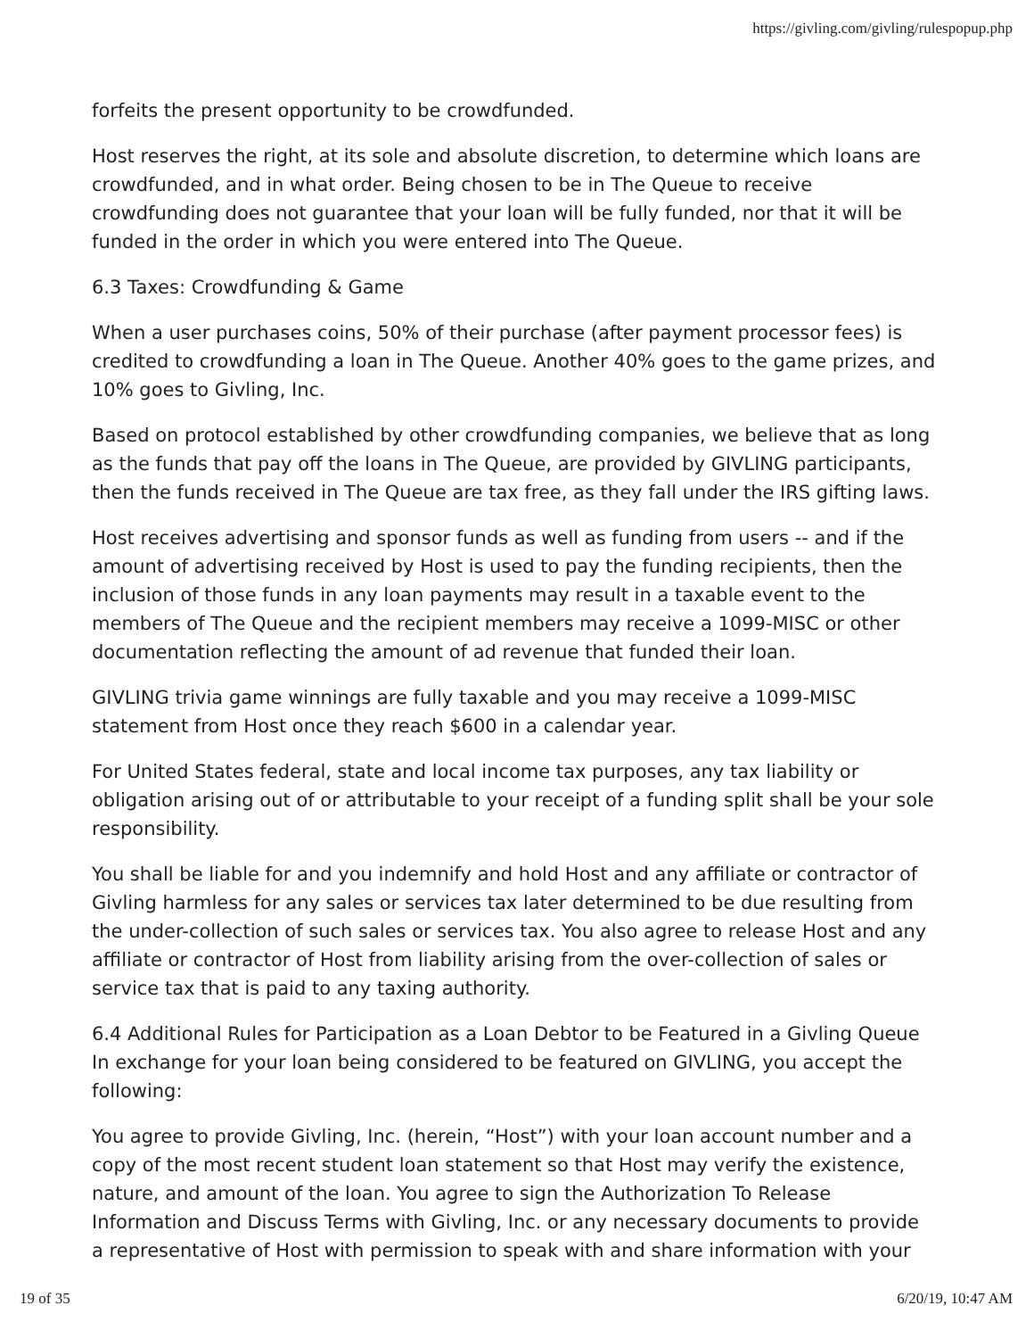https://givling.com/givling/rulespopup.php
forfeits the present opportunity to be crowdfunded.
Host reserves the right, at its sole and absolute discretion, to determine which loans are crowdfunded, and in what order. Being chosen to be in The Queue to receive crowdfunding does not guarantee that your loan will be fully funded, nor that it will be funded in the order in which you were entered into The Queue.
6.3 Taxes: Crowdfunding & Game
When a user purchases coins, 50% of their purchase (after payment processor fees) is credited to crowdfunding a loan in The Queue. Another 40% goes to the game prizes, and 10% goes to Givling, Inc.
Based on protocol established by other crowdfunding companies, we believe that as long as the funds that pay off the loans in The Queue, are provided by GIVLING participants, then the funds received in The Queue are tax free, as they fall under the IRS gifting laws.
Host receives advertising and sponsor funds as well as funding from users -- and if the amount of advertising received by Host is used to pay the funding recipients, then the inclusion of those funds in any loan payments may result in a taxable event to the members of The Queue and the recipient members may receive a 1099-MISC or other documentation reflecting the amount of ad revenue that funded their loan.
GIVLING trivia game winnings are fully taxable and you may receive a 1099-MISC statement from Host once they reach $600 in a calendar year.
For United States federal, state and local income tax purposes, any tax liability or obligation arising out of or attributable to your receipt of a funding split shall be your sole responsibility.
You shall be liable for and you indemnify and hold Host and any affiliate or contractor of Givling harmless for any sales or services tax later determined to be due resulting from the under-collection of such sales or services tax. You also agree to release Host and any affiliate or contractor of Host from liability arising from the over-collection of sales or service tax that is paid to any taxing authority.
6.4 Additional Rules for Participation as a Loan Debtor to be Featured in a Givling Queue In exchange for your loan being considered to be featured on GIVLING, you accept the following:
You agree to provide Givling, Inc. (herein, “Host”) with your loan account number and a copy of the most recent student loan statement so that Host may verify the existence, nature, and amount of the loan. You agree to sign the Authorization To Release Information and Discuss Terms with Givling, Inc. or any necessary documents to provide a representative of Host with permission to speak with and share information with your
19 of 35 6/20/19, 10:47 AM